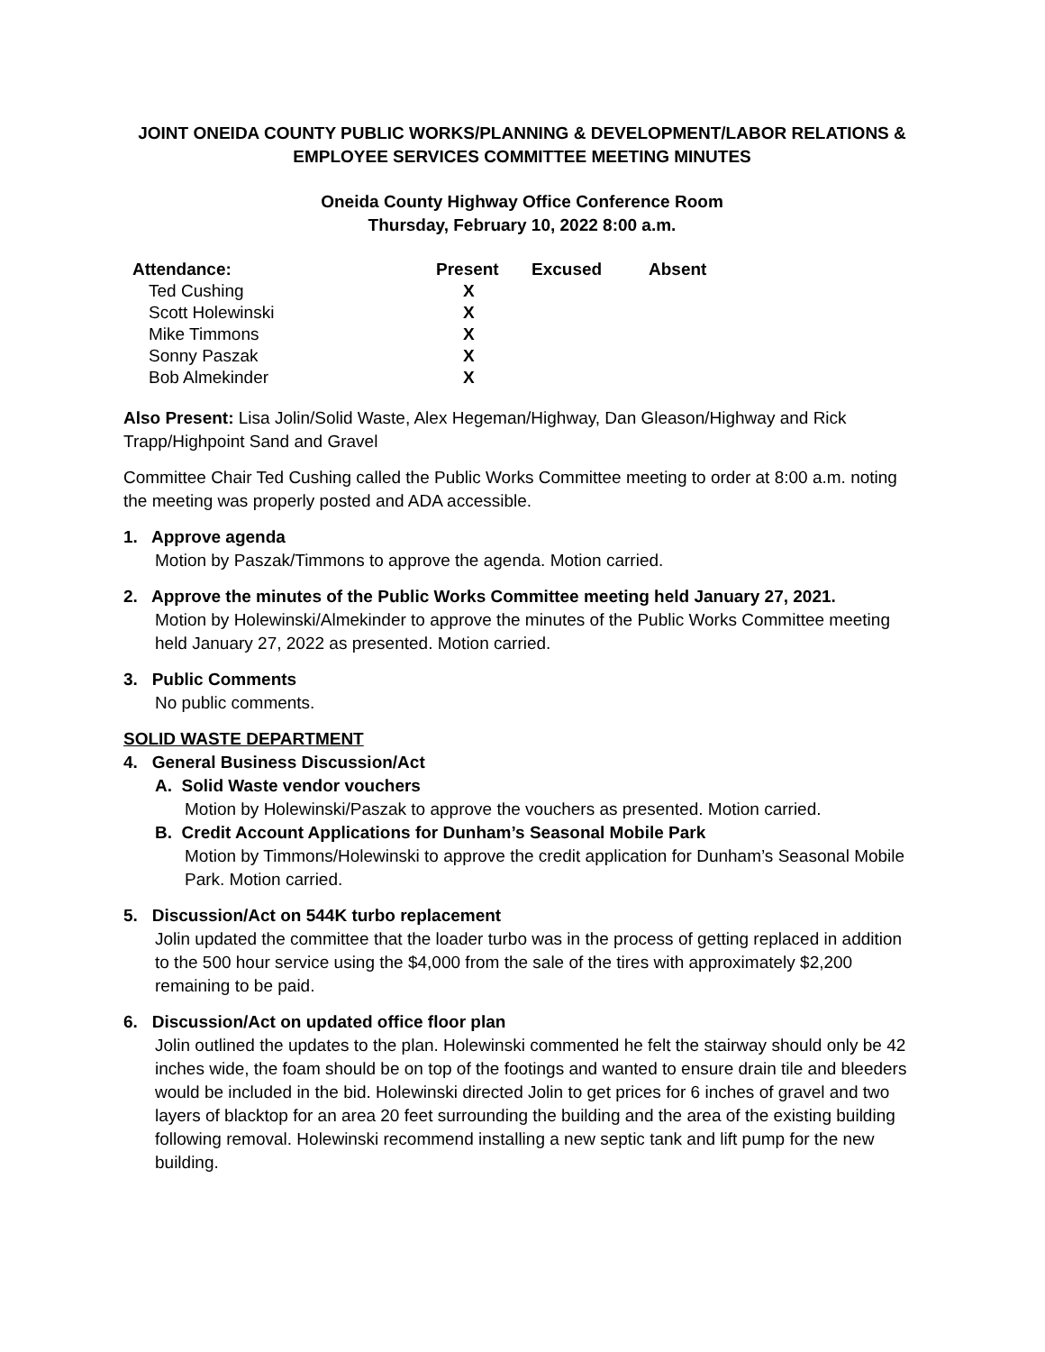JOINT ONEIDA COUNTY PUBLIC WORKS/PLANNING & DEVELOPMENT/LABOR RELATIONS & EMPLOYEE SERVICES COMMITTEE MEETING MINUTES
Oneida County Highway Office Conference Room
Thursday, February 10, 2022 8:00 a.m.
| Attendance: | Present | Excused | Absent |
| --- | --- | --- | --- |
| Ted Cushing | X | | |
| Scott Holewinski | X | | |
| Mike Timmons | X | | |
| Sonny Paszak | X | | |
| Bob Almekinder | X | | |
Also Present: Lisa Jolin/Solid Waste, Alex Hegeman/Highway, Dan Gleason/Highway and Rick Trapp/Highpoint Sand and Gravel
Committee Chair Ted Cushing called the Public Works Committee meeting to order at 8:00 a.m. noting the meeting was properly posted and ADA accessible.
1. Approve agenda
Motion by Paszak/Timmons to approve the agenda. Motion carried.
2. Approve the minutes of the Public Works Committee meeting held January 27, 2021.
Motion by Holewinski/Almekinder to approve the minutes of the Public Works Committee meeting held January 27, 2022 as presented. Motion carried.
3. Public Comments
No public comments.
SOLID WASTE DEPARTMENT
4. General Business Discussion/Act
A. Solid Waste vendor vouchers
Motion by Holewinski/Paszak to approve the vouchers as presented. Motion carried.
B. Credit Account Applications for Dunham’s Seasonal Mobile Park
Motion by Timmons/Holewinski to approve the credit application for Dunham’s Seasonal Mobile Park. Motion carried.
5. Discussion/Act on 544K turbo replacement
Jolin updated the committee that the loader turbo was in the process of getting replaced in addition to the 500 hour service using the $4,000 from the sale of the tires with approximately $2,200 remaining to be paid.
6. Discussion/Act on updated office floor plan
Jolin outlined the updates to the plan. Holewinski commented he felt the stairway should only be 42 inches wide, the foam should be on top of the footings and wanted to ensure drain tile and bleeders would be included in the bid. Holewinski directed Jolin to get prices for 6 inches of gravel and two layers of blacktop for an area 20 feet surrounding the building and the area of the existing building following removal. Holewinski recommend installing a new septic tank and lift pump for the new building.